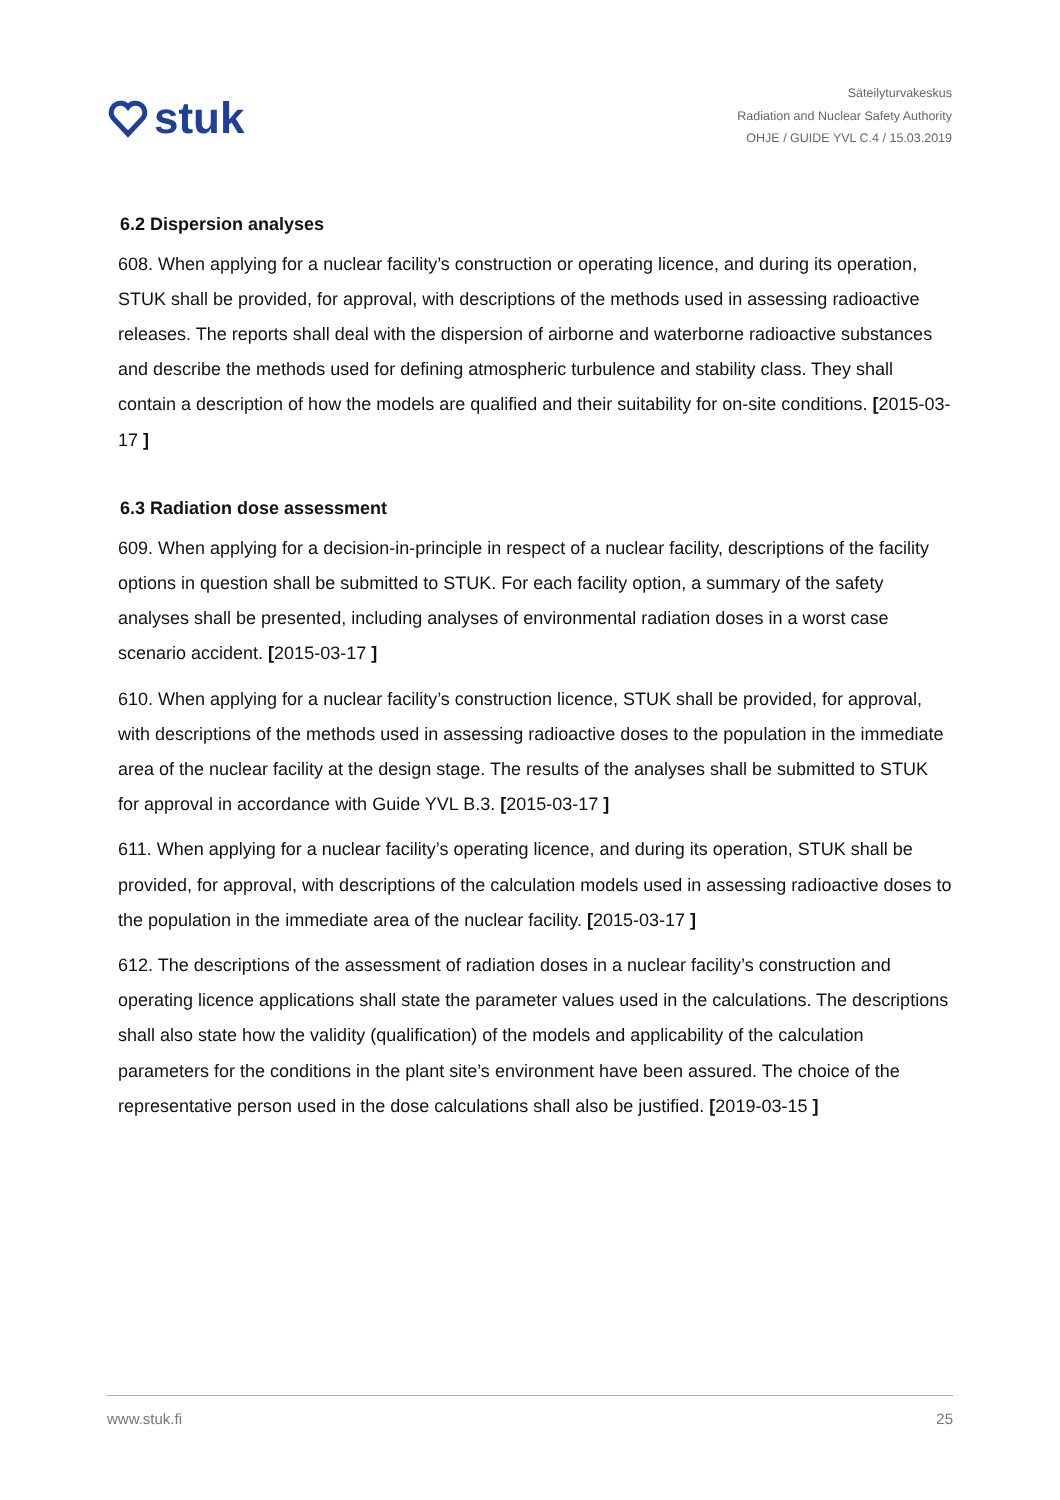stuk
Säteilyturvakeskus
Radiation and Nuclear Safety Authority
OHJE / GUIDE YVL C.4 / 15.03.2019
6.2 Dispersion analyses
608. When applying for a nuclear facility’s construction or operating licence, and during its operation, STUK shall be provided, for approval, with descriptions of the methods used in assessing radioactive releases. The reports shall deal with the dispersion of airborne and waterborne radioactive substances and describe the methods used for defining atmospheric turbulence and stability class. They shall contain a description of how the models are qualified and their suitability for on-site conditions. [2015-03-17 ]
6.3 Radiation dose assessment
609. When applying for a decision-in-principle in respect of a nuclear facility, descriptions of the facility options in question shall be submitted to STUK. For each facility option, a summary of the safety analyses shall be presented, including analyses of environmental radiation doses in a worst case scenario accident. [2015-03-17 ]
610. When applying for a nuclear facility’s construction licence, STUK shall be provided, for approval, with descriptions of the methods used in assessing radioactive doses to the population in the immediate area of the nuclear facility at the design stage. The results of the analyses shall be submitted to STUK for approval in accordance with Guide YVL B.3. [2015-03-17 ]
611. When applying for a nuclear facility’s operating licence, and during its operation, STUK shall be provided, for approval, with descriptions of the calculation models used in assessing radioactive doses to the population in the immediate area of the nuclear facility. [2015-03-17 ]
612. The descriptions of the assessment of radiation doses in a nuclear facility’s construction and operating licence applications shall state the parameter values used in the calculations. The descriptions shall also state how the validity (qualification) of the models and applicability of the calculation parameters for the conditions in the plant site’s environment have been assured. The choice of the representative person used in the dose calculations shall also be justified. [2019-03-15 ]
www.stuk.fi 25